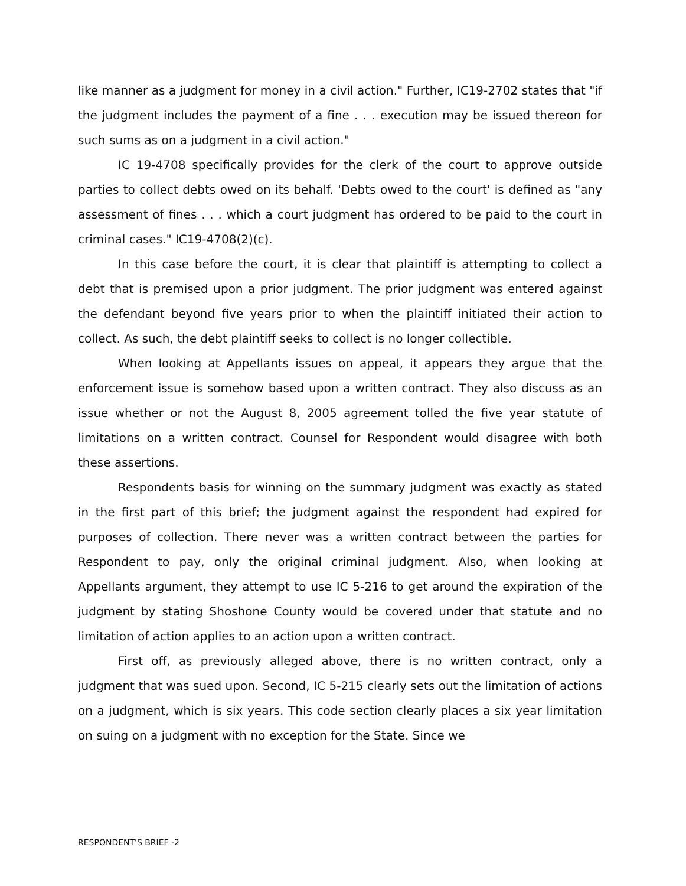like manner as a judgment for money in a civil action." Further, IC19-2702 states that "if the judgment includes the payment of a fine . . . execution may be issued thereon for such sums as on a judgment in a civil action."
IC 19-4708 specifically provides for the clerk of the court to approve outside parties to collect debts owed on its behalf. 'Debts owed to the court' is defined as "any assessment of fines . . . which a court judgment has ordered to be paid to the court in criminal cases." IC19-4708(2)(c).
In this case before the court, it is clear that plaintiff is attempting to collect a debt that is premised upon a prior judgment. The prior judgment was entered against the defendant beyond five years prior to when the plaintiff initiated their action to collect. As such, the debt plaintiff seeks to collect is no longer collectible.
When looking at Appellants issues on appeal, it appears they argue that the enforcement issue is somehow based upon a written contract. They also discuss as an issue whether or not the August 8, 2005 agreement tolled the five year statute of limitations on a written contract. Counsel for Respondent would disagree with both these assertions.
Respondents basis for winning on the summary judgment was exactly as stated in the first part of this brief; the judgment against the respondent had expired for purposes of collection. There never was a written contract between the parties for Respondent to pay, only the original criminal judgment. Also, when looking at Appellants argument, they attempt to use IC 5-216 to get around the expiration of the judgment by stating Shoshone County would be covered under that statute and no limitation of action applies to an action upon a written contract.
First off, as previously alleged above, there is no written contract, only a judgment that was sued upon. Second, IC 5-215 clearly sets out the limitation of actions on a judgment, which is six years. This code section clearly places a six year limitation on suing on a judgment with no exception for the State. Since we
RESPONDENT'S BRIEF -2